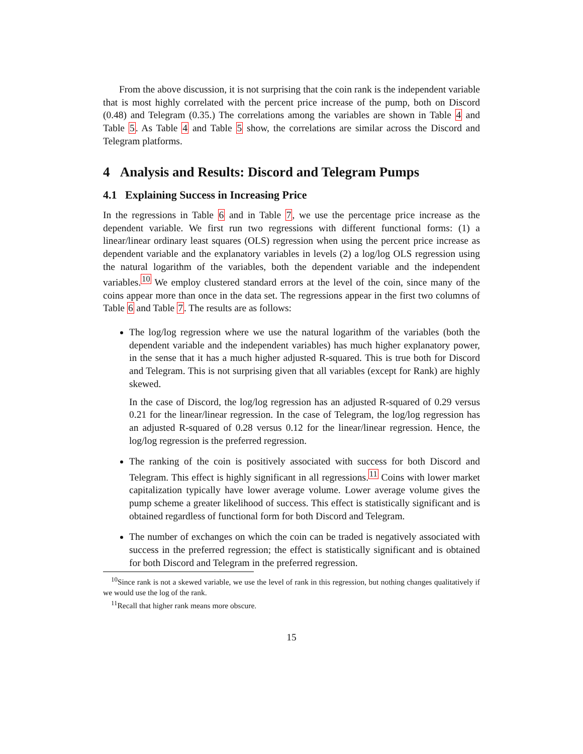From the above discussion, it is not surprising that the coin rank is the independent variable that is most highly correlated with the percent price increase of the pump, both on Discord (0.48) and Telegram (0.35.) The correlations among the variables are shown in Table 4 and Table 5. As Table 4 and Table 5 show, the correlations are similar across the Discord and Telegram platforms.
4 Analysis and Results: Discord and Telegram Pumps
4.1 Explaining Success in Increasing Price
In the regressions in Table 6 and in Table 7, we use the percentage price increase as the dependent variable. We first run two regressions with different functional forms: (1) a linear/linear ordinary least squares (OLS) regression when using the percent price increase as dependent variable and the explanatory variables in levels (2) a log/log OLS regression using the natural logarithm of the variables, both the dependent variable and the independent variables.<sup>10</sup> We employ clustered standard errors at the level of the coin, since many of the coins appear more than once in the data set. The regressions appear in the first two columns of Table 6 and Table 7. The results are as follows:
The log/log regression where we use the natural logarithm of the variables (both the dependent variable and the independent variables) has much higher explanatory power, in the sense that it has a much higher adjusted R-squared. This is true both for Discord and Telegram. This is not surprising given that all variables (except for Rank) are highly skewed.
In the case of Discord, the log/log regression has an adjusted R-squared of 0.29 versus 0.21 for the linear/linear regression. In the case of Telegram, the log/log regression has an adjusted R-squared of 0.28 versus 0.12 for the linear/linear regression. Hence, the log/log regression is the preferred regression.
The ranking of the coin is positively associated with success for both Discord and Telegram. This effect is highly significant in all regressions.<sup>11</sup> Coins with lower market capitalization typically have lower average volume. Lower average volume gives the pump scheme a greater likelihood of success. This effect is statistically significant and is obtained regardless of functional form for both Discord and Telegram.
The number of exchanges on which the coin can be traded is negatively associated with success in the preferred regression; the effect is statistically significant and is obtained for both Discord and Telegram in the preferred regression.
<sup>10</sup> Since rank is not a skewed variable, we use the level of rank in this regression, but nothing changes qualitatively if we would use the log of the rank.
<sup>11</sup> Recall that higher rank means more obscure.
15